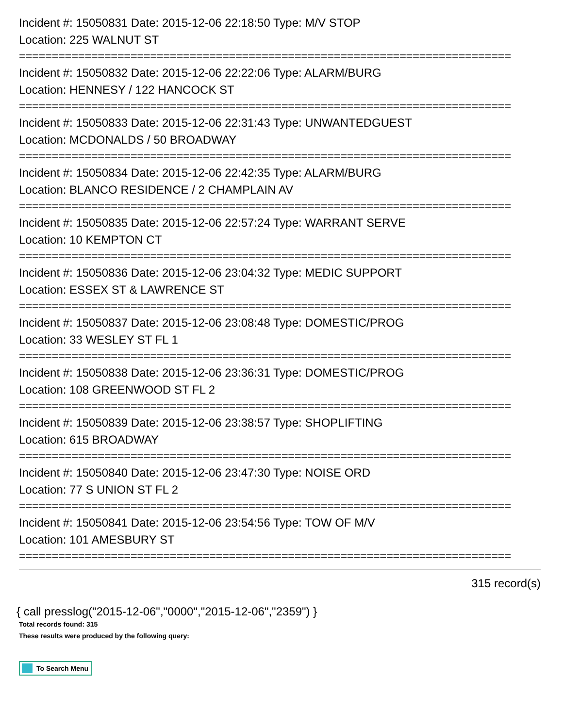Incident #: 15050831 Date: 2015-12-06 22:18:50 Type: M/V STOP
Location: 225 WALNUT ST
===========================================================================
Incident #: 15050832 Date: 2015-12-06 22:22:06 Type: ALARM/BURG
Location: HENNESY / 122 HANCOCK ST
===========================================================================
Incident #: 15050833 Date: 2015-12-06 22:31:43 Type: UNWANTEDGUEST
Location: MCDONALDS / 50 BROADWAY
===========================================================================
Incident #: 15050834 Date: 2015-12-06 22:42:35 Type: ALARM/BURG
Location: BLANCO RESIDENCE / 2 CHAMPLAIN AV
===========================================================================
Incident #: 15050835 Date: 2015-12-06 22:57:24 Type: WARRANT SERVE
Location: 10 KEMPTON CT
===========================================================================
Incident #: 15050836 Date: 2015-12-06 23:04:32 Type: MEDIC SUPPORT
Location: ESSEX ST & LAWRENCE ST
===========================================================================
Incident #: 15050837 Date: 2015-12-06 23:08:48 Type: DOMESTIC/PROG
Location: 33 WESLEY ST FL 1
===========================================================================
Incident #: 15050838 Date: 2015-12-06 23:36:31 Type: DOMESTIC/PROG
Location: 108 GREENWOOD ST FL 2
===========================================================================
Incident #: 15050839 Date: 2015-12-06 23:38:57 Type: SHOPLIFTING
Location: 615 BROADWAY
===========================================================================
Incident #: 15050840 Date: 2015-12-06 23:47:30 Type: NOISE ORD
Location: 77 S UNION ST FL 2
===========================================================================
Incident #: 15050841 Date: 2015-12-06 23:54:56 Type: TOW OF M/V
Location: 101 AMESBURY ST
===========================================================================
315 record(s)
{ call presslog("2015-12-06","0000","2015-12-06","2359") }
Total records found: 315
These results were produced by the following query:
To Search Menu